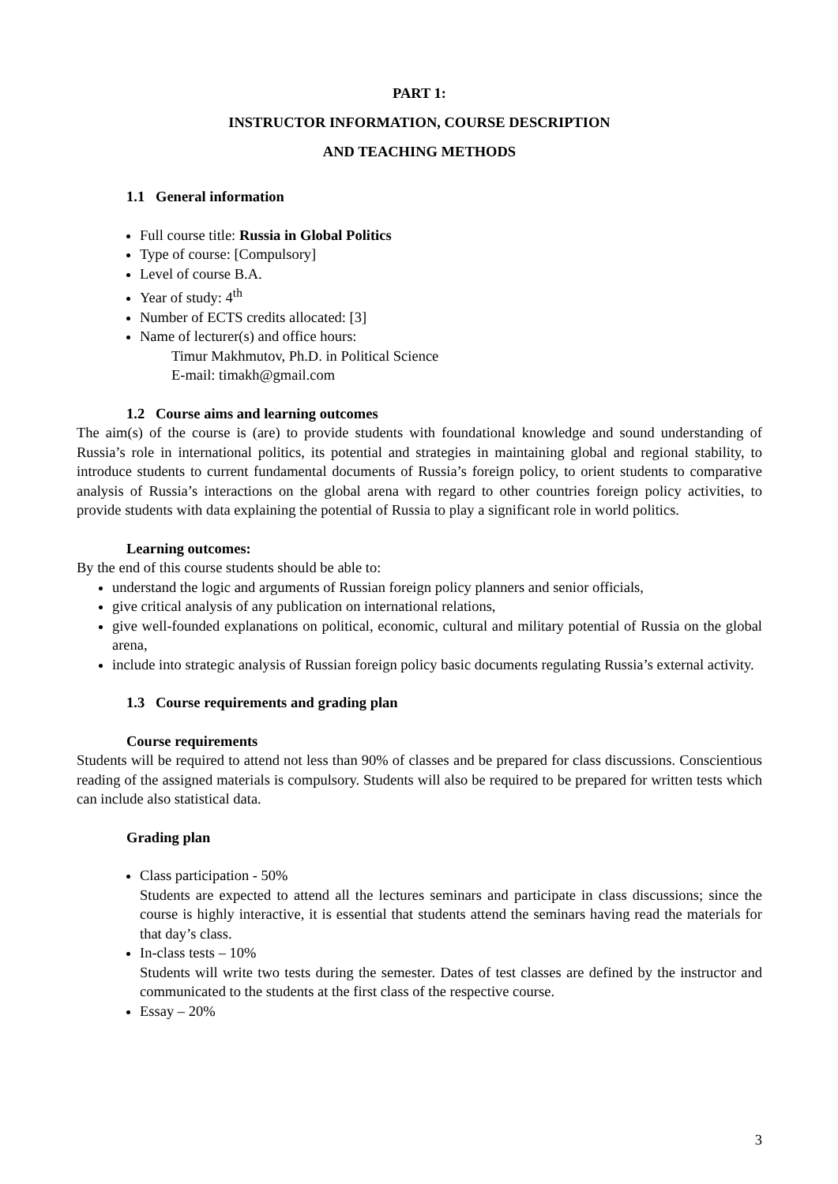PART 1:
INSTRUCTOR INFORMATION, COURSE DESCRIPTION
AND TEACHING METHODS
1.1 General information
Full course title: Russia in Global Politics
Type of course: [Compulsory]
Level of course B.A.
Year of study: 4<sup>th</sup>
Number of ECTS credits allocated: [3]
Name of lecturer(s) and office hours:
Timur Makhmutov, Ph.D. in Political Science
E-mail: timakh@gmail.com
1.2 Course aims and learning outcomes
The aim(s) of the course is (are) to provide students with foundational knowledge and sound understanding of Russia’s role in international politics, its potential and strategies in maintaining global and regional stability, to introduce students to current fundamental documents of Russia’s foreign policy, to orient students to comparative analysis of Russia’s interactions on the global arena with regard to other countries foreign policy activities, to provide students with data explaining the potential of Russia to play a significant role in world politics.
Learning outcomes:
By the end of this course students should be able to:
understand the logic and arguments of Russian foreign policy planners and senior officials,
give critical analysis of any publication on international relations,
give well-founded explanations on political, economic, cultural and military potential of Russia on the global arena,
include into strategic analysis of Russian foreign policy basic documents regulating Russia’s external activity.
1.3 Course requirements and grading plan
Course requirements
Students will be required to attend not less than 90% of classes and be prepared for class discussions. Conscientious reading of the assigned materials is compulsory. Students will also be required to be prepared for written tests which can include also statistical data.
Grading plan
Class participation - 50%
Students are expected to attend all the lectures seminars and participate in class discussions; since the course is highly interactive, it is essential that students attend the seminars having read the materials for that day’s class.
In-class tests – 10%
Students will write two tests during the semester. Dates of test classes are defined by the instructor and communicated to the students at the first class of the respective course.
Essay – 20%
3